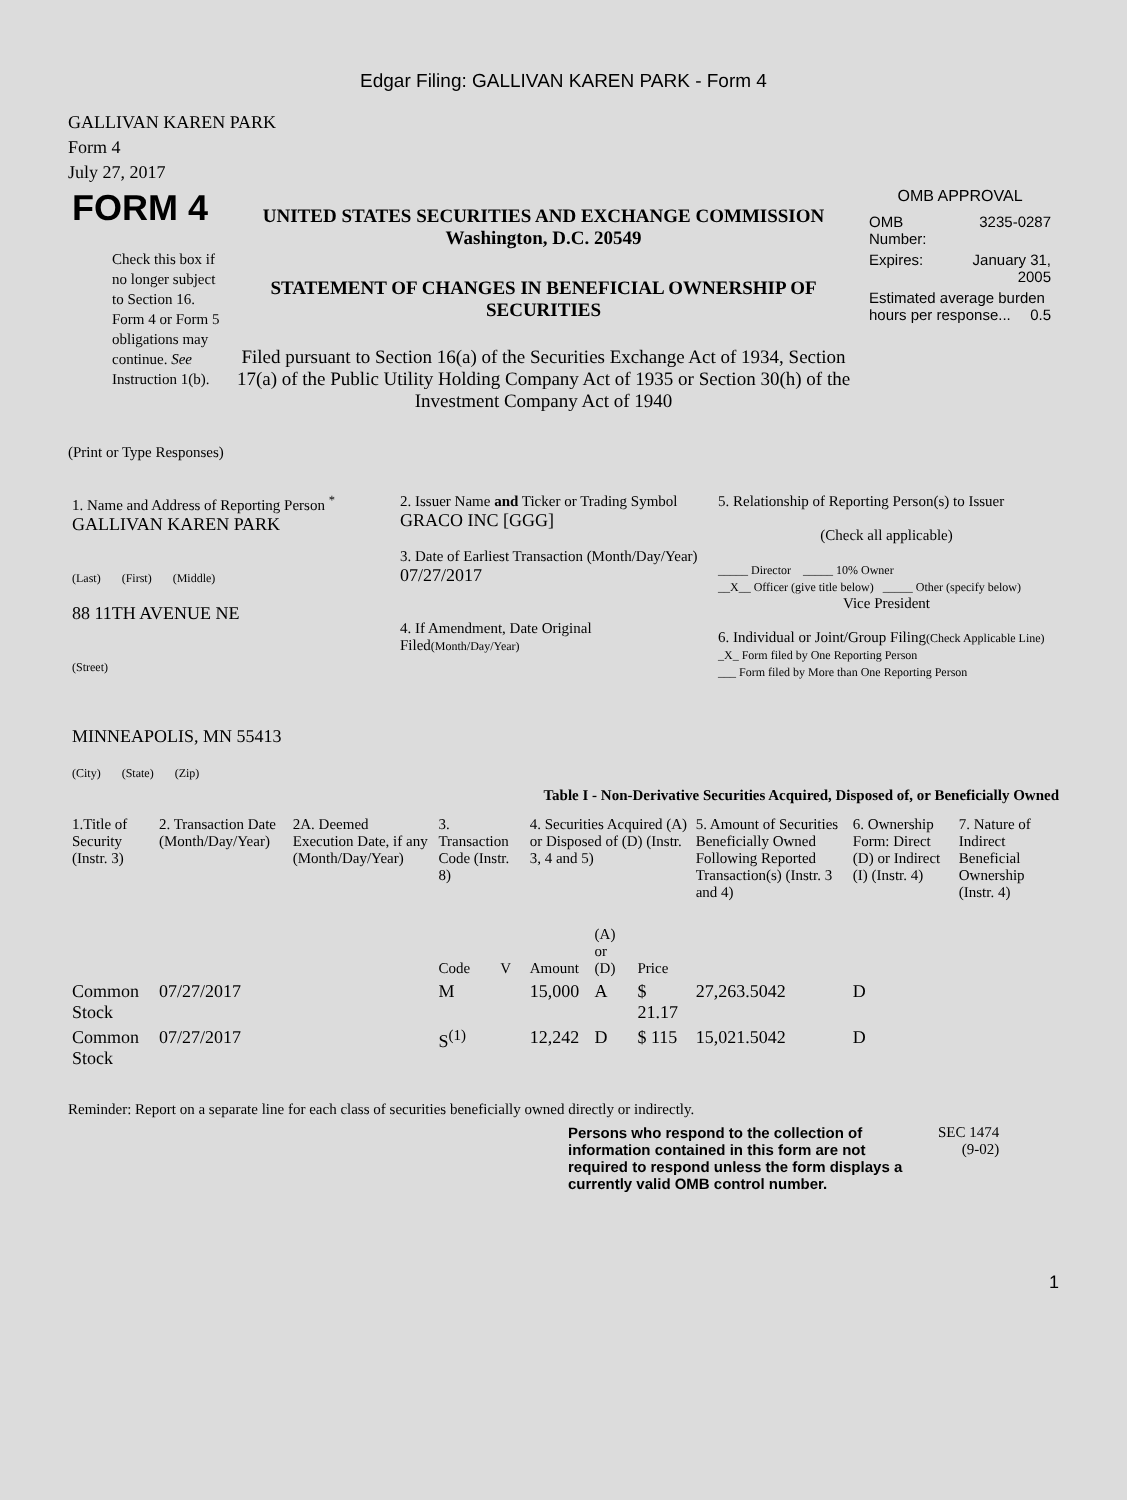Edgar Filing: GALLIVAN KAREN PARK - Form 4
GALLIVAN KAREN PARK
Form 4
July 27, 2017
| FORM 4 Check this box if no longer subject to Section 16. Form 4 or Form 5 obligations may continue. See Instruction 1(b). | UNITED STATES SECURITIES AND EXCHANGE COMMISSION Washington, D.C. 20549 STATEMENT OF CHANGES IN BENEFICIAL OWNERSHIP OF SECURITIES Filed pursuant to Section 16(a) of the Securities Exchange Act of 1934, Section 17(a) of the Public Utility Holding Company Act of 1935 or Section 30(h) of the Investment Company Act of 1940 | OMB APPROVAL / OMB Number: / 3235-0287 / / Expires: / January 31, 2005 / / Estimated average burden hours per response... 0.5 / / |
(Print or Type Responses)
| 1. Name and Address of Reporting Person <sup>*</sup> GALLIVAN KAREN PARK (Last) (First) (Middle) 88 11TH AVENUE NE (Street) MINNEAPOLIS, MN 55413 (City) (State) (Zip) | 2. Issuer Name and Ticker or Trading Symbol GRACO INC [GGG] 3. Date of Earliest Transaction (Month/Day/Year) 07/27/2017 4. If Amendment, Date Original Filed (Month/Day/Year) | 5. Relationship of Reporting Person(s) to Issuer (Check all applicable) _____ Director _____ 10% Owner __X__ Officer (give title below) _____ Other (specify below) Vice President 6. Individual or Joint/Group Filing (Check Applicable Line) _X_ Form filed by One Reporting Person ___ Form filed by More than One Reporting Person |
Table I - Non-Derivative Securities Acquired, Disposed of, or Beneficially Owned
| 1.Title of Security (Instr. 3) | 2. Transaction Date (Month/Day/Year) | 2A. Deemed Execution Date, if any (Month/Day/Year) | 3. Transaction Code (Instr. 8) | | 4. Securities Acquired (A) or Disposed of (D) (Instr. 3, 4 and 5) | | | 5. Amount of Securities Beneficially Owned Following Reported Transaction(s) (Instr. 3 and 4) | 6. Ownership Form: Direct (D) or Indirect (I) (Instr. 4) | 7. Nature of Indirect Beneficial Ownership (Instr. 4) |
| --- | --- | --- | --- | --- | --- | --- | --- | --- | --- | --- |
| | | | Code | V | Amount | (A) or (D) | Price | | | |
| Common Stock | 07/27/2017 | | M | | 15,000 | A | $ 21.17 | 27,263.5042 | D | |
| Common Stock | 07/27/2017 | | S<sup>(1)</sup> | | 12,242 | D | $ 115 | 15,021.5042 | D | |
Reminder: Report on a separate line for each class of securities beneficially owned directly or indirectly.
Persons who respond to the collection of information contained in this form are not required to respond unless the form displays a currently valid OMB control number.
SEC 1474
(9-02)
1